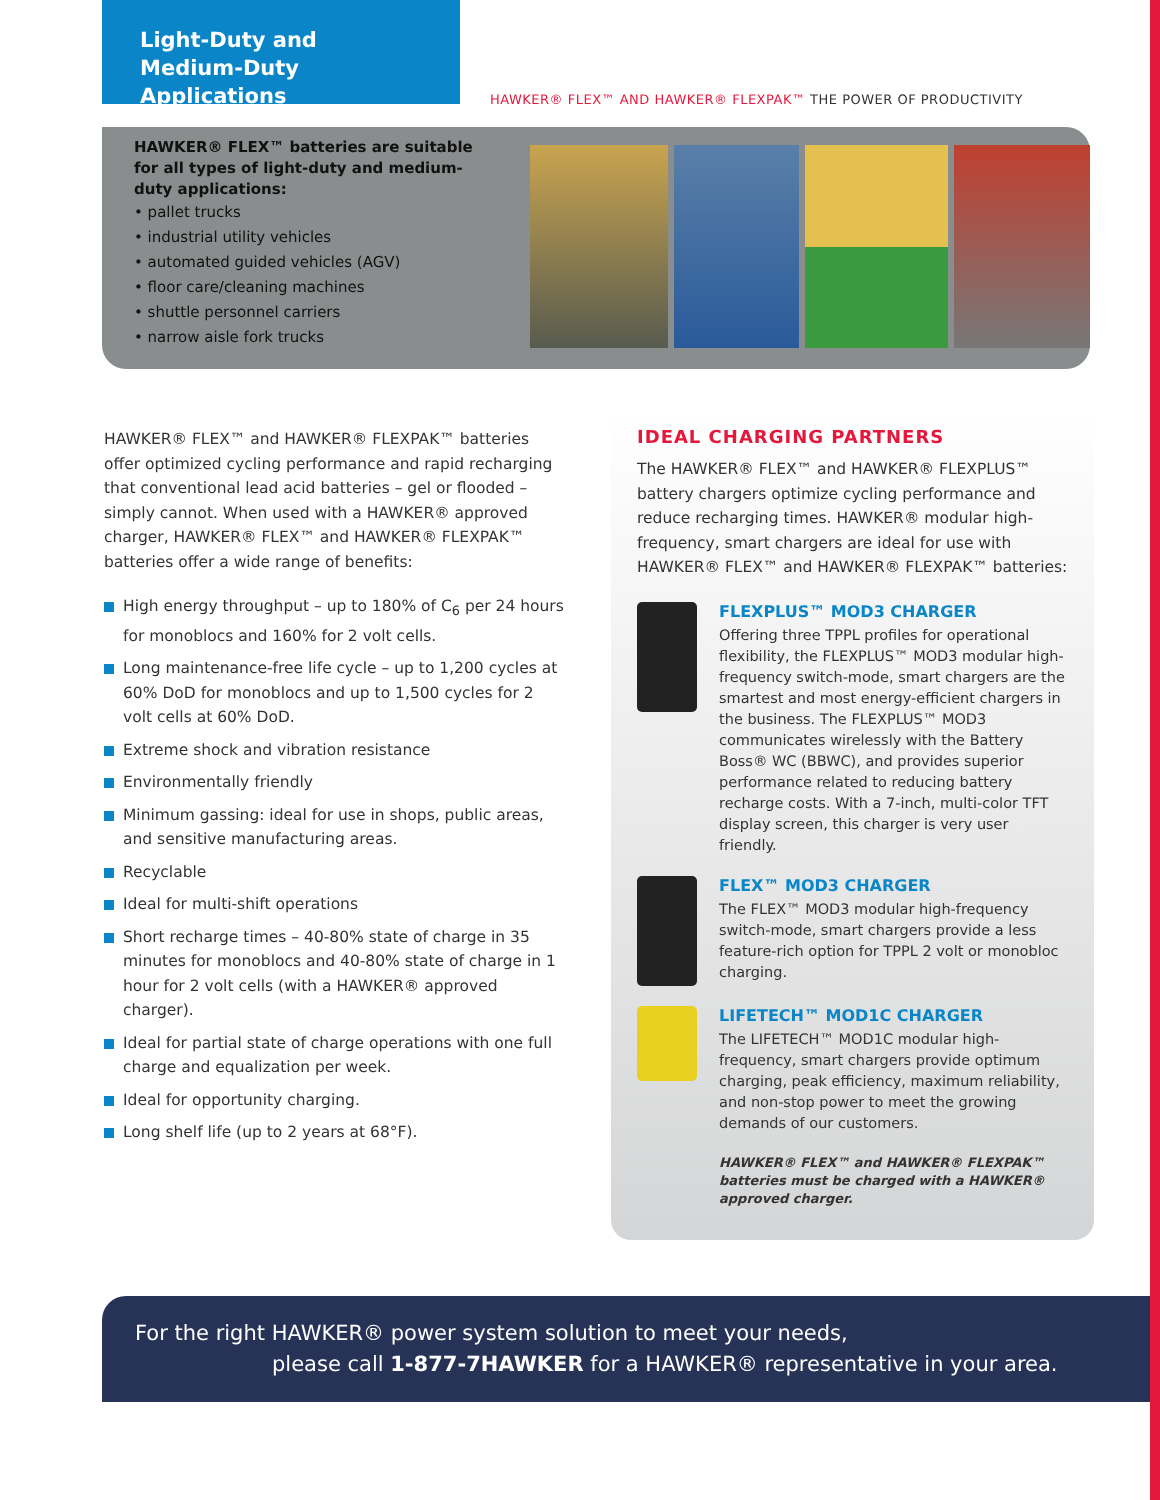Light-Duty and
Medium-Duty Applications
HAWKER® FLEX™ AND HAWKER® FLEXPAK™ THE POWER OF PRODUCTIVITY
HAWKER® FLEX™ batteries are suitable for all types of light-duty and medium-duty applications:
• pallet trucks
• industrial utility vehicles
• automated guided vehicles (AGV)
• floor care/cleaning machines
• shuttle personnel carriers
• narrow aisle fork trucks
HAWKER® FLEX™ and HAWKER® FLEXPAK™ batteries offer optimized cycling performance and rapid recharging that conventional lead acid batteries – gel or flooded – simply cannot. When used with a HAWKER® approved charger, HAWKER® FLEX™ and HAWKER® FLEXPAK™ batteries offer a wide range of benefits:
High energy throughput – up to 180% of C<sub>6</sub> per 24 hours for monoblocs and 160% for 2 volt cells.
Long maintenance-free life cycle – up to 1,200 cycles at 60% DoD for monoblocs and up to 1,500 cycles for 2 volt cells at 60% DoD.
Extreme shock and vibration resistance
Environmentally friendly
Minimum gassing: ideal for use in shops, public areas, and sensitive manufacturing areas.
Recyclable
Ideal for multi-shift operations
Short recharge times – 40-80% state of charge in 35 minutes for monoblocs and 40-80% state of charge in 1 hour for 2 volt cells (with a HAWKER® approved charger).
Ideal for partial state of charge operations with one full charge and equalization per week.
Ideal for opportunity charging.
Long shelf life (up to 2 years at 68°F).
IDEAL CHARGING PARTNERS
The HAWKER® FLEX™ and HAWKER® FLEXPLUS™ battery chargers optimize cycling performance and reduce recharging times. HAWKER® modular high-frequency, smart chargers are ideal for use with HAWKER® FLEX™ and HAWKER® FLEXPAK™ batteries:
FLEXPLUS™ MOD3 CHARGER
Offering three TPPL profiles for operational flexibility, the FLEXPLUS™ MOD3 modular high-frequency switch-mode, smart chargers are the smartest and most energy-efficient chargers in the business. The FLEXPLUS™ MOD3 communicates wirelessly with the Battery Boss® WC (BBWC), and provides superior performance related to reducing battery recharge costs. With a 7-inch, multi-color TFT display screen, this charger is very user friendly.
FLEX™ MOD3 CHARGER
The FLEX™ MOD3 modular high-frequency switch-mode, smart chargers provide a less feature-rich option for TPPL 2 volt or monobloc charging.
LIFETECH™ MOD1C CHARGER
The LIFETECH™ MOD1C modular high-frequency, smart chargers provide optimum charging, peak efficiency, maximum reliability, and non-stop power to meet the growing demands of our customers.
HAWKER® FLEX™ and HAWKER® FLEXPAK™ batteries must be charged with a HAWKER® approved charger.
For the right HAWKER® power system solution to meet your needs,
please call 1-877-7HAWKER for a HAWKER® representative in your area.